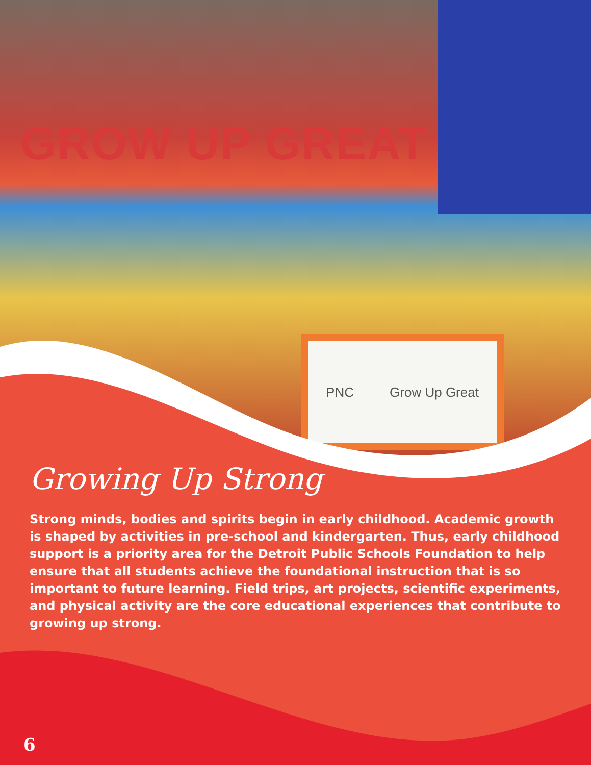GROW UP GREAT
PNC Grow Up Great
Growing Up Strong
Strong minds, bodies and spirits begin in early childhood. Academic growth is shaped by activities in pre-school and kindergarten. Thus, early childhood support is a priority area for the Detroit Public Schools Foundation to help ensure that all students achieve the foundational instruction that is so important to future learning. Field trips, art projects, scientific experiments, and physical activity are the core educational experiences that contribute to growing up strong.
6